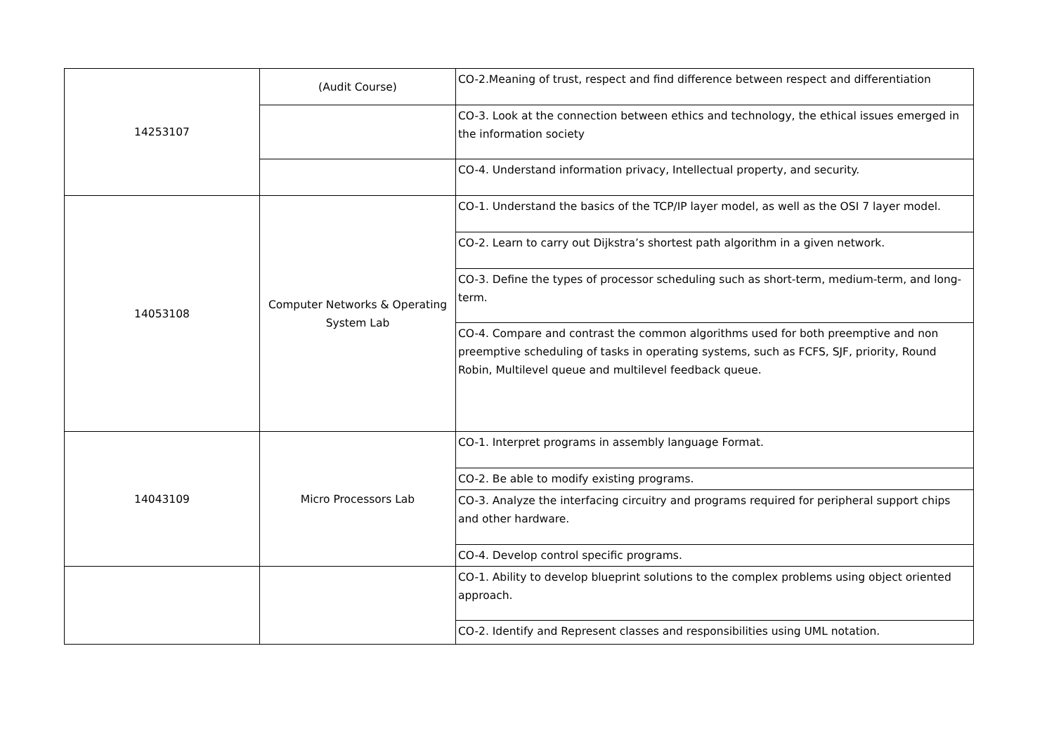| 14253107 | (Audit Course) | CO-2.Meaning of trust, respect and find difference between respect and differentiation |
| | | CO-3. Look at the connection between ethics and technology, the ethical issues emerged in the information society |
| | | CO-4. Understand information privacy, Intellectual property, and security. |
| 14053108 | Computer Networks & Operating System Lab | CO-1. Understand the basics of the TCP/IP layer model, as well as the OSI 7 layer model. |
| | | CO-2. Learn to carry out Dijkstra’s shortest path algorithm in a given network. |
| | | CO-3. Define the types of processor scheduling such as short-term, medium-term, and long-term. |
| | | CO-4. Compare and contrast the common algorithms used for both preemptive and non preemptive scheduling of tasks in operating systems, such as FCFS, SJF, priority, Round Robin, Multilevel queue and multilevel feedback queue. |
| 14043109 | Micro Processors Lab | CO-1. Interpret programs in assembly language Format. |
| | | CO-2. Be able to modify existing programs. |
| | | CO-3. Analyze the interfacing circuitry and programs required for peripheral support chips and other hardware. |
| | | CO-4. Develop control specific programs. |
| | | CO-1. Ability to develop blueprint solutions to the complex problems using object oriented approach. |
| | | CO-2. Identify and Represent classes and responsibilities using UML notation. |